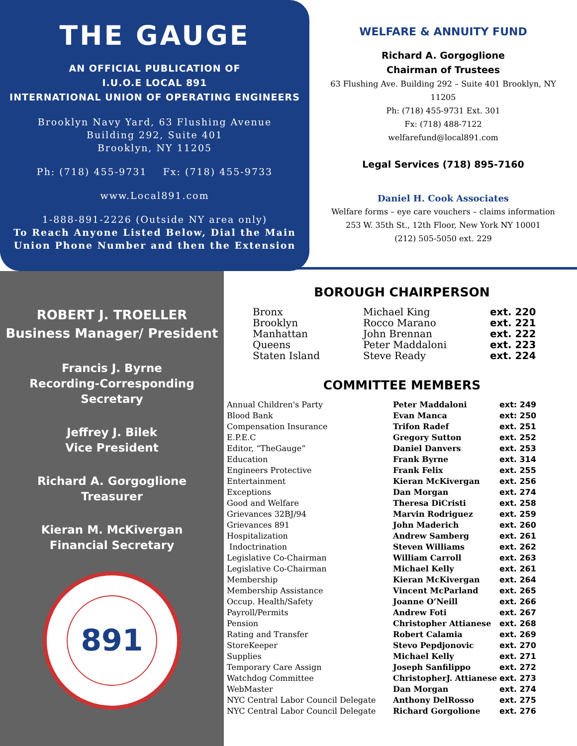THE GAUGE
AN OFFICIAL PUBLICATION OF
I.U.O.E LOCAL 891
INTERNATIONAL UNION OF OPERATING ENGINEERS
Brooklyn Navy Yard, 63 Flushing Avenue
Building 292, Suite 401
Brooklyn, NY 11205
Ph: (718) 455-9731 Fx: (718) 455-9733
www.Local891.com
1-888-891-2226 (Outside NY area only)
To Reach Anyone Listed Below, Dial the Main Union Phone Number and then the Extension
WELFARE & ANNUITY FUND
Richard A. Gorgoglione
Chairman of Trustees
63 Flushing Ave. Building 292 – Suite 401 Brooklyn, NY
11205
Ph: (718) 455-9731 Ext. 301
Fx: (718) 488-7122
welfarefund@local891.com
Legal Services (718) 895-7160
Daniel H. Cook Associates
Welfare forms – eye care vouchers – claims information
253 W. 35th St., 12th Floor, New York NY 10001
(212) 505-5050 ext. 229
ROBERT J. TROELLER
Business Manager/ President
Francis J. Byrne
Recording-Corresponding Secretary
Jeffrey J. Bilek
Vice President
Richard A. Gorgoglione
Treasurer
Kieran M. McKivergan
Financial Secretary
891
BOROUGH CHAIRPERSON
| Bronx | Michael King | ext. 220 |
| Brooklyn | Rocco Marano | ext. 221 |
| Manhattan | John Brennan | ext. 222 |
| Queens | Peter Maddaloni | ext. 223 |
| Staten Island | Steve Ready | ext. 224 |
COMMITTEE MEMBERS
| Annual Children's Party | Peter Maddaloni | ext: 249 |
| Blood Bank | Evan Manca | ext: 250 |
| Compensation Insurance | Trifon Radef | ext. 251 |
| E.P.E.C | Gregory Sutton | ext. 252 |
| Editor, “TheGauge” | Daniel Danvers | ext. 253 |
| Education | Frank Byrne | ext. 314 |
| Engineers Protective | Frank Felix | ext. 255 |
| Entertainment | Kieran McKivergan | ext. 256 |
| Exceptions | Dan Morgan | ext. 274 |
| Good and Welfare | Theresa DiCristi | ext. 258 |
| Grievances 32BJ/94 | Marvin Rodriguez | ext. 259 |
| Grievances 891 | John Maderich | ext. 260 |
| Hospitalization | Andrew Samberg | ext. 261 |
| Indoctrination | Steven Williams | ext. 262 |
| Legislative Co-Chairman | William Carroll | ext. 263 |
| Legislative Co-Chairman | Michael Kelly | ext. 261 |
| Membership | Kieran McKivergan | ext. 264 |
| Membership Assistance | Vincent McParland | ext. 265 |
| Occup. Health/Safety | Joanne O’Neill | ext. 266 |
| Payroll/Permits | Andrew Foti | ext. 267 |
| Pension | Christopher Attianese | ext. 268 |
| Rating and Transfer | Robert Calamia | ext. 269 |
| StoreKeeper | Stevo Pepdjonovic | ext. 270 |
| Supplies | Michael Kelly | ext. 271 |
| Temporary Care Assign | Joseph Sanfilippo | ext. 272 |
| Watchdog Committee | ChristopherJ. Attianese | ext. 273 |
| WebMaster | Dan Morgan | ext. 274 |
| NYC Central Labor Council Delegate | Anthony DelRosso | ext. 275 |
| NYC Central Labor Council Delegate | Richard Gorgolione | ext. 276 |